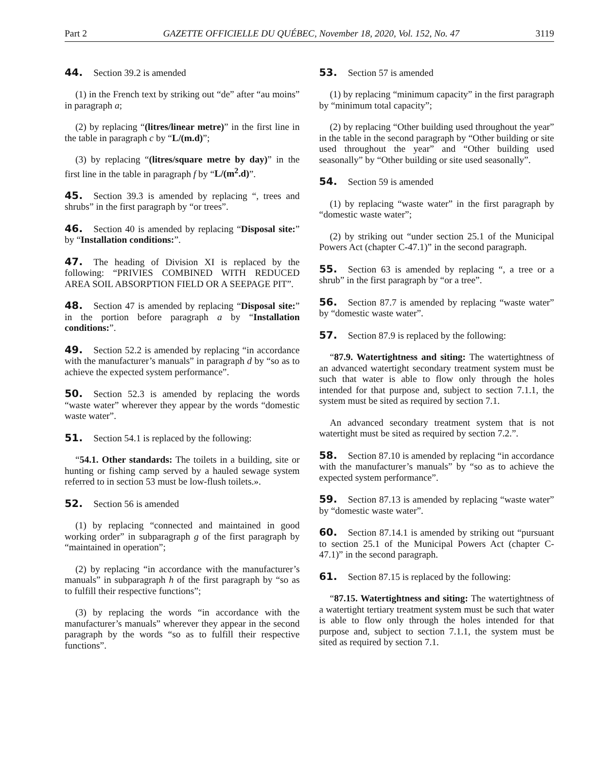Part 2 GAZETTE OFFICIELLE DU QUÉBEC, November 18, 2020, Vol. 152, No. 47 3119
44. Section 39.2 is amended
(1) in the French text by striking out “de” after “au moins” in paragraph a;
(2) by replacing “(litres/linear metre)” in the first line in the table in paragraph c by “L/(m.d)”;
(3) by replacing “(litres/square metre by day)” in the first line in the table in paragraph f by “L/(m<sup>2</sup>.d)”.
45. Section 39.3 is amended by replacing “, trees and shrubs” in the first paragraph by “or trees”.
46. Section 40 is amended by replacing “Disposal site:” by “Installation conditions:”.
47. The heading of Division XI is replaced by the following: “PRIVIES COMBINED WITH REDUCED AREA SOIL ABSORPTION FIELD OR A SEEPAGE PIT”.
48. Section 47 is amended by replacing “Disposal site:” in the portion before paragraph a by “Installation conditions:”.
49. Section 52.2 is amended by replacing “in accordance with the manufacturer’s manuals” in paragraph d by “so as to achieve the expected system performance”.
50. Section 52.3 is amended by replacing the words “waste water” wherever they appear by the words “domestic waste water”.
51. Section 54.1 is replaced by the following:
“54.1. Other standards: The toilets in a building, site or hunting or fishing camp served by a hauled sewage system referred to in section 53 must be low-flush toilets.».
52. Section 56 is amended
(1) by replacing “connected and maintained in good working order” in subparagraph g of the first paragraph by “maintained in operation”;
(2) by replacing “in accordance with the manufacturer’s manuals” in subparagraph h of the first paragraph by “so as to fulfill their respective functions”;
(3) by replacing the words “in accordance with the manufacturer’s manuals” wherever they appear in the second paragraph by the words “so as to fulfill their respective functions”.
53. Section 57 is amended
(1) by replacing “minimum capacity” in the first paragraph by “minimum total capacity”;
(2) by replacing “Other building used throughout the year” in the table in the second paragraph by “Other building or site used throughout the year” and “Other building used seasonally” by “Other building or site used seasonally”.
54. Section 59 is amended
(1) by replacing “waste water” in the first paragraph by “domestic waste water”;
(2) by striking out “under section 25.1 of the Municipal Powers Act (chapter C-47.1)” in the second paragraph.
55. Section 63 is amended by replacing “, a tree or a shrub” in the first paragraph by “or a tree”.
56. Section 87.7 is amended by replacing “waste water” by “domestic waste water”.
57. Section 87.9 is replaced by the following:
“87.9. Watertightness and siting: The watertightness of an advanced watertight secondary treatment system must be such that water is able to flow only through the holes intended for that purpose and, subject to section 7.1.1, the system must be sited as required by section 7.1.
An advanced secondary treatment system that is not watertight must be sited as required by section 7.2.”.
58. Section 87.10 is amended by replacing “in accordance with the manufacturer’s manuals” by “so as to achieve the expected system performance”.
59. Section 87.13 is amended by replacing “waste water” by “domestic waste water”.
60. Section 87.14.1 is amended by striking out “pursuant to section 25.1 of the Municipal Powers Act (chapter C-47.1)” in the second paragraph.
61. Section 87.15 is replaced by the following:
“87.15. Watertightness and siting: The watertightness of a watertight tertiary treatment system must be such that water is able to flow only through the holes intended for that purpose and, subject to section 7.1.1, the system must be sited as required by section 7.1.